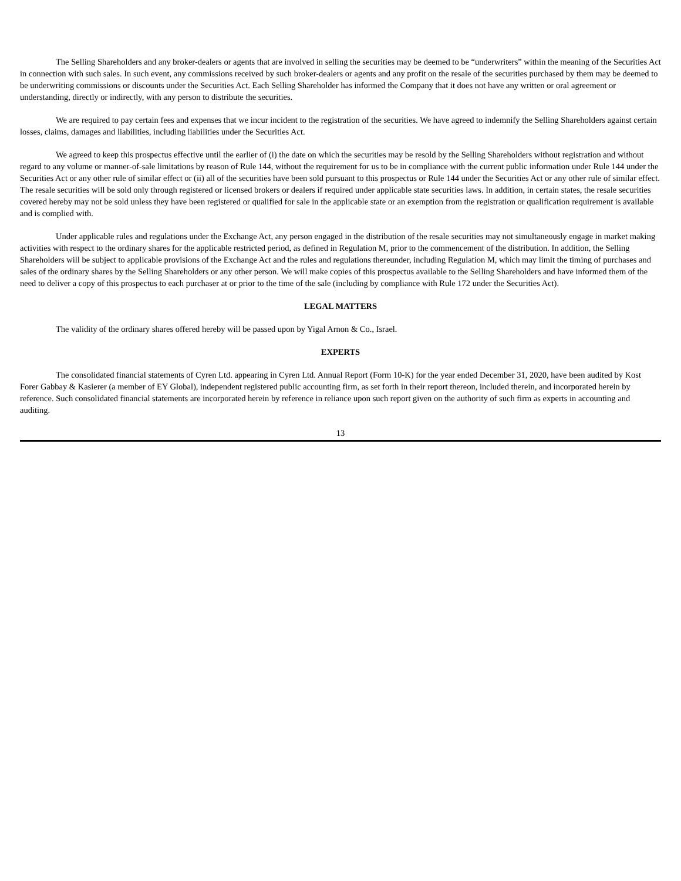The Selling Shareholders and any broker-dealers or agents that are involved in selling the securities may be deemed to be “underwriters” within the meaning of the Securities Act in connection with such sales. In such event, any commissions received by such broker-dealers or agents and any profit on the resale of the securities purchased by them may be deemed to be underwriting commissions or discounts under the Securities Act. Each Selling Shareholder has informed the Company that it does not have any written or oral agreement or understanding, directly or indirectly, with any person to distribute the securities.
We are required to pay certain fees and expenses that we incur incident to the registration of the securities. We have agreed to indemnify the Selling Shareholders against certain losses, claims, damages and liabilities, including liabilities under the Securities Act.
We agreed to keep this prospectus effective until the earlier of (i) the date on which the securities may be resold by the Selling Shareholders without registration and without regard to any volume or manner-of-sale limitations by reason of Rule 144, without the requirement for us to be in compliance with the current public information under Rule 144 under the Securities Act or any other rule of similar effect or (ii) all of the securities have been sold pursuant to this prospectus or Rule 144 under the Securities Act or any other rule of similar effect. The resale securities will be sold only through registered or licensed brokers or dealers if required under applicable state securities laws. In addition, in certain states, the resale securities covered hereby may not be sold unless they have been registered or qualified for sale in the applicable state or an exemption from the registration or qualification requirement is available and is complied with.
Under applicable rules and regulations under the Exchange Act, any person engaged in the distribution of the resale securities may not simultaneously engage in market making activities with respect to the ordinary shares for the applicable restricted period, as defined in Regulation M, prior to the commencement of the distribution. In addition, the Selling Shareholders will be subject to applicable provisions of the Exchange Act and the rules and regulations thereunder, including Regulation M, which may limit the timing of purchases and sales of the ordinary shares by the Selling Shareholders or any other person. We will make copies of this prospectus available to the Selling Shareholders and have informed them of the need to deliver a copy of this prospectus to each purchaser at or prior to the time of the sale (including by compliance with Rule 172 under the Securities Act).
LEGAL MATTERS
The validity of the ordinary shares offered hereby will be passed upon by Yigal Arnon & Co., Israel.
EXPERTS
The consolidated financial statements of Cyren Ltd. appearing in Cyren Ltd. Annual Report (Form 10-K) for the year ended December 31, 2020, have been audited by Kost Forer Gabbay & Kasierer (a member of EY Global), independent registered public accounting firm, as set forth in their report thereon, included therein, and incorporated herein by reference. Such consolidated financial statements are incorporated herein by reference in reliance upon such report given on the authority of such firm as experts in accounting and auditing.
13